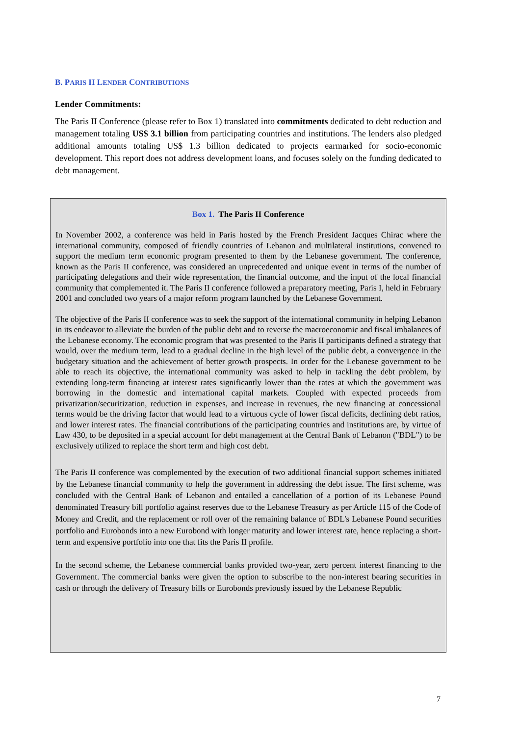B. PARIS II LENDER CONTRIBUTIONS
Lender Commitments:
The Paris II Conference (please refer to Box 1) translated into commitments dedicated to debt reduction and management totaling US$ 3.1 billion from participating countries and institutions. The lenders also pledged additional amounts totaling US$ 1.3 billion dedicated to projects earmarked for socio-economic development. This report does not address development loans, and focuses solely on the funding dedicated to debt management.
Box 1. The Paris II Conference
In November 2002, a conference was held in Paris hosted by the French President Jacques Chirac where the international community, composed of friendly countries of Lebanon and multilateral institutions, convened to support the medium term economic program presented to them by the Lebanese government. The conference, known as the Paris II conference, was considered an unprecedented and unique event in terms of the number of participating delegations and their wide representation, the financial outcome, and the input of the local financial community that complemented it. The Paris II conference followed a preparatory meeting, Paris I, held in February 2001 and concluded two years of a major reform program launched by the Lebanese Government.
The objective of the Paris II conference was to seek the support of the international community in helping Lebanon in its endeavor to alleviate the burden of the public debt and to reverse the macroeconomic and fiscal imbalances of the Lebanese economy. The economic program that was presented to the Paris II participants defined a strategy that would, over the medium term, lead to a gradual decline in the high level of the public debt, a convergence in the budgetary situation and the achievement of better growth prospects. In order for the Lebanese government to be able to reach its objective, the international community was asked to help in tackling the debt problem, by extending long-term financing at interest rates significantly lower than the rates at which the government was borrowing in the domestic and international capital markets. Coupled with expected proceeds from privatization/securitization, reduction in expenses, and increase in revenues, the new financing at concessional terms would be the driving factor that would lead to a virtuous cycle of lower fiscal deficits, declining debt ratios, and lower interest rates. The financial contributions of the participating countries and institutions are, by virtue of Law 430, to be deposited in a special account for debt management at the Central Bank of Lebanon ("BDL") to be exclusively utilized to replace the short term and high cost debt.
The Paris II conference was complemented by the execution of two additional financial support schemes initiated by the Lebanese financial community to help the government in addressing the debt issue. The first scheme, was concluded with the Central Bank of Lebanon and entailed a cancellation of a portion of its Lebanese Pound denominated Treasury bill portfolio against reserves due to the Lebanese Treasury as per Article 115 of the Code of Money and Credit, and the replacement or roll over of the remaining balance of BDL's Lebanese Pound securities portfolio and Eurobonds into a new Eurobond with longer maturity and lower interest rate, hence replacing a short-term and expensive portfolio into one that fits the Paris II profile.
In the second scheme, the Lebanese commercial banks provided two-year, zero percent interest financing to the Government. The commercial banks were given the option to subscribe to the non-interest bearing securities in cash or through the delivery of Treasury bills or Eurobonds previously issued by the Lebanese Republic
7